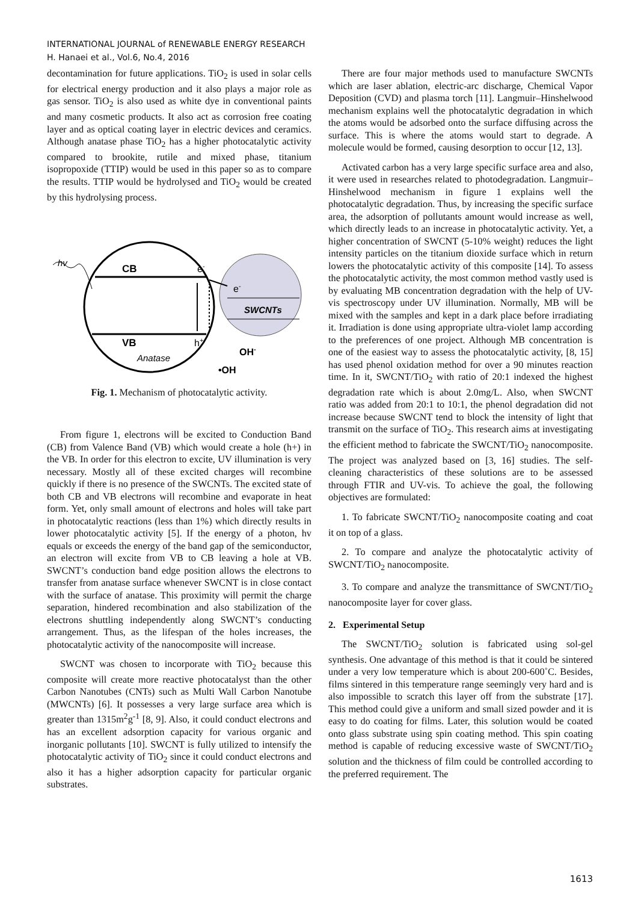INTERNATIONAL JOURNAL of RENEWABLE ENERGY RESEARCH
H. Hanaei et al., Vol.6, No.4, 2016
decontamination for future applications. TiO<sub>2</sub> is used in solar cells for electrical energy production and it also plays a major role as gas sensor. TiO<sub>2</sub> is also used as white dye in conventional paints and many cosmetic products. It also act as corrosion free coating layer and as optical coating layer in electric devices and ceramics. Although anatase phase TiO<sub>2</sub> has a higher photocatalytic activity compared to brookite, rutile and mixed phase, titanium isopropoxide (TTIP) would be used in this paper so as to compare the results. TTIP would be hydrolysed and TiO<sub>2</sub> would be created by this hydrolysing process.
hv
CB
VB
e-
e-
SWCNTs
h+
Anatase
OH-
•OH
Fig. 1. Mechanism of photocatalytic activity.
From figure 1, electrons will be excited to Conduction Band (CB) from Valence Band (VB) which would create a hole (h+) in the VB. In order for this electron to excite, UV illumination is very necessary. Mostly all of these excited charges will recombine quickly if there is no presence of the SWCNTs. The excited state of both CB and VB electrons will recombine and evaporate in heat form. Yet, only small amount of electrons and holes will take part in photocatalytic reactions (less than 1%) which directly results in lower photocatalytic activity [5]. If the energy of a photon, hv equals or exceeds the energy of the band gap of the semiconductor, an electron will excite from VB to CB leaving a hole at VB. SWCNT’s conduction band edge position allows the electrons to transfer from anatase surface whenever SWCNT is in close contact with the surface of anatase. This proximity will permit the charge separation, hindered recombination and also stabilization of the electrons shuttling independently along SWCNT’s conducting arrangement. Thus, as the lifespan of the holes increases, the photocatalytic activity of the nanocomposite will increase.
SWCNT was chosen to incorporate with TiO<sub>2</sub> because this composite will create more reactive photocatalyst than the other Carbon Nanotubes (CNTs) such as Multi Wall Carbon Nanotube (MWCNTs) [6]. It possesses a very large surface area which is greater than 1315m<sup>2</sup>g<sup>-1</sup> [8, 9]. Also, it could conduct electrons and has an excellent adsorption capacity for various organic and inorganic pollutants [10]. SWCNT is fully utilized to intensify the photocatalytic activity of TiO<sub>2</sub> since it could conduct electrons and also it has a higher adsorption capacity for particular organic substrates.
There are four major methods used to manufacture SWCNTs which are laser ablation, electric-arc discharge, Chemical Vapor Deposition (CVD) and plasma torch [11]. Langmuir–Hinshelwood mechanism explains well the photocatalytic degradation in which the atoms would be adsorbed onto the surface diffusing across the surface. This is where the atoms would start to degrade. A molecule would be formed, causing desorption to occur [12, 13].
Activated carbon has a very large specific surface area and also, it were used in researches related to photodegradation. Langmuir–Hinshelwood mechanism in figure 1 explains well the photocatalytic degradation. Thus, by increasing the specific surface area, the adsorption of pollutants amount would increase as well, which directly leads to an increase in photocatalytic activity. Yet, a higher concentration of SWCNT (5-10% weight) reduces the light intensity particles on the titanium dioxide surface which in return lowers the photocatalytic activity of this composite [14]. To assess the photocatalytic activity, the most common method vastly used is by evaluating MB concentration degradation with the help of UV-vis spectroscopy under UV illumination. Normally, MB will be mixed with the samples and kept in a dark place before irradiating it. Irradiation is done using appropriate ultra-violet lamp according to the preferences of one project. Although MB concentration is one of the easiest way to assess the photocatalytic activity, [8, 15] has used phenol oxidation method for over a 90 minutes reaction time. In it, SWCNT/TiO<sub>2</sub> with ratio of 20:1 indexed the highest degradation rate which is about 2.0mg/L. Also, when SWCNT ratio was added from 20:1 to 10:1, the phenol degradation did not increase because SWCNT tend to block the intensity of light that transmit on the surface of TiO<sub>2</sub>. This research aims at investigating the efficient method to fabricate the SWCNT/TiO<sub>2</sub> nanocomposite. The project was analyzed based on [3, 16] studies. The self-cleaning characteristics of these solutions are to be assessed through FTIR and UV-vis. To achieve the goal, the following objectives are formulated:
1. To fabricate SWCNT/TiO<sub>2</sub> nanocomposite coating and coat it on top of a glass.
2. To compare and analyze the photocatalytic activity of SWCNT/TiO<sub>2</sub> nanocomposite.
3. To compare and analyze the transmittance of SWCNT/TiO<sub>2</sub> nanocomposite layer for cover glass.
2. Experimental Setup
The SWCNT/TiO<sub>2</sub> solution is fabricated using sol-gel synthesis. One advantage of this method is that it could be sintered under a very low temperature which is about 200-600˚C. Besides, films sintered in this temperature range seemingly very hard and is also impossible to scratch this layer off from the substrate [17]. This method could give a uniform and small sized powder and it is easy to do coating for films. Later, this solution would be coated onto glass substrate using spin coating method. This spin coating method is capable of reducing excessive waste of SWCNT/TiO<sub>2</sub> solution and the thickness of film could be controlled according to the preferred requirement. The
1613